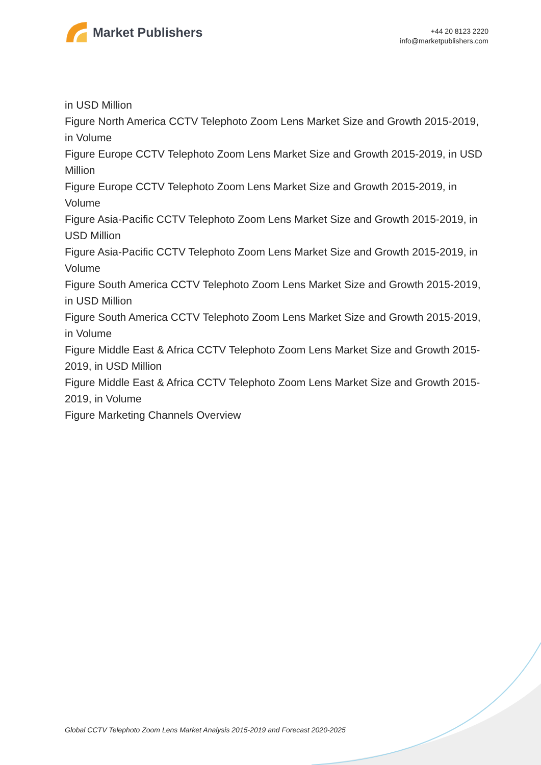Market Publishers
+44 20 8123 2220
info@marketpublishers.com
in USD Million
Figure North America CCTV Telephoto Zoom Lens Market Size and Growth 2015-2019, in Volume
Figure Europe CCTV Telephoto Zoom Lens Market Size and Growth 2015-2019, in USD Million
Figure Europe CCTV Telephoto Zoom Lens Market Size and Growth 2015-2019, in Volume
Figure Asia-Pacific CCTV Telephoto Zoom Lens Market Size and Growth 2015-2019, in USD Million
Figure Asia-Pacific CCTV Telephoto Zoom Lens Market Size and Growth 2015-2019, in Volume
Figure South America CCTV Telephoto Zoom Lens Market Size and Growth 2015-2019, in USD Million
Figure South America CCTV Telephoto Zoom Lens Market Size and Growth 2015-2019, in Volume
Figure Middle East & Africa CCTV Telephoto Zoom Lens Market Size and Growth 2015-2019, in USD Million
Figure Middle East & Africa CCTV Telephoto Zoom Lens Market Size and Growth 2015-2019, in Volume
Figure Marketing Channels Overview
Global CCTV Telephoto Zoom Lens Market Analysis 2015-2019 and Forecast 2020-2025